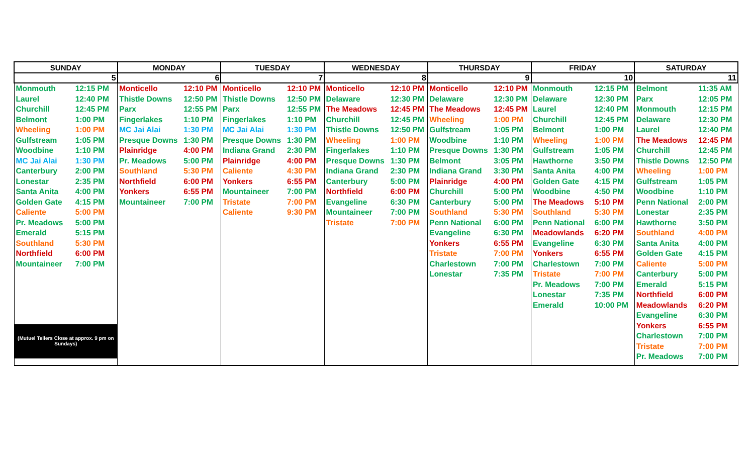| SUNDAY | MONDAY | TUESDAY | WEDNESDAY | THURSDAY | FRIDAY | SATURDAY |
| --- | --- | --- | --- | --- | --- | --- |
| 5 | 6 | 7 | 8 | 9 | 10 | 11 |
| / Monmouth / 12:15 PM / / Laurel / 12:40 PM / / Churchill / 12:45 PM / / Belmont / 1:00 PM / / Wheeling / 1:00 PM / / Gulfstream / 1:05 PM / / Woodbine / 1:10 PM / / MC Jai Alai / 1:30 PM / / Canterbury / 2:00 PM / / Lonestar / 2:35 PM / / Santa Anita / 4:00 PM / / Golden Gate / 4:15 PM / / Caliente / 5:00 PM / / Pr. Meadows / 5:00 PM / / Emerald / 5:15 PM / / Southland / 5:30 PM / / Northfield / 6:00 PM / / Mountaineer / 7:00 PM / (Mutuel Tellers Close at approx. 9 pm on Sundays) | / Monticello / 12:10 PM / / Thistle Downs / 12:50 PM / / Parx / 12:55 PM / / Fingerlakes / 1:10 PM / / MC Jai Alai / 1:30 PM / / Presque Downs / 1:30 PM / / Plainridge / 4:00 PM / / Pr. Meadows / 5:00 PM / / Southland / 5:30 PM / / Northfield / 6:00 PM / / Yonkers / 6:55 PM / / Mountaineer / 7:00 PM / | / Monticello / 12:10 PM / / Thistle Downs / 12:50 PM / / Parx / 12:55 PM / / Fingerlakes / 1:10 PM / / MC Jai Alai / 1:30 PM / / Presque Downs / 1:30 PM / / Indiana Grand / 2:30 PM / / Plainridge / 4:00 PM / / Caliente / 4:30 PM / / Yonkers / 6:55 PM / / Mountaineer / 7:00 PM / / Tristate / 7:00 PM / / Caliente / 9:30 PM / | / Monticello / 12:10 PM / / Delaware / 12:30 PM / / The Meadows / 12:45 PM / / Churchill / 12:45 PM / / Thistle Downs / 12:50 PM / / Wheeling / 1:00 PM / / Fingerlakes / 1:10 PM / / Presque Downs / 1:30 PM / / Indiana Grand / 2:30 PM / / Canterbury / 5:00 PM / / Northfield / 6:00 PM / / Evangeline / 6:30 PM / / Mountaineer / 7:00 PM / / Tristate / 7:00 PM / | / Monticello / 12:10 PM / / Delaware / 12:30 PM / / The Meadows / 12:45 PM / / Wheeling / 1:00 PM / / Gulfstream / 1:05 PM / / Woodbine / 1:10 PM / / Presque Downs / 1:30 PM / / Belmont / 3:05 PM / / Indiana Grand / 3:30 PM / / Plainridge / 4:00 PM / / Churchill / 5:00 PM / / Canterbury / 5:00 PM / / Southland / 5:30 PM / / Penn National / 6:00 PM / / Evangeline / 6:30 PM / / Yonkers / 6:55 PM / / Tristate / 7:00 PM / / Charlestown / 7:00 PM / / Lonestar / 7:35 PM / | / Monmouth / 12:15 PM / / Delaware / 12:30 PM / / Laurel / 12:40 PM / / Churchill / 12:45 PM / / Belmont / 1:00 PM / / Wheeling / 1:00 PM / / Gulfstream / 1:05 PM / / Hawthorne / 3:50 PM / / Santa Anita / 4:00 PM / / Golden Gate / 4:15 PM / / Woodbine / 4:50 PM / / The Meadows / 5:10 PM / / Southland / 5:30 PM / / Penn National / 6:00 PM / / Meadowlands / 6:20 PM / / Evangeline / 6:30 PM / / Yonkers / 6:55 PM / / Charlestown / 7:00 PM / / Tristate / 7:00 PM / / Pr. Meadows / 7:00 PM / / Lonestar / 7:35 PM / / Emerald / 10:00 PM / | / Belmont / 11:35 AM / / Parx / 12:05 PM / / Monmouth / 12:15 PM / / Delaware / 12:30 PM / / Laurel / 12:40 PM / / The Meadows / 12:45 PM / / Churchill / 12:45 PM / / Thistle Downs / 12:50 PM / / Wheeling / 1:00 PM / / Gulfstream / 1:05 PM / / Woodbine / 1:10 PM / / Penn National / 2:00 PM / / Lonestar / 2:35 PM / / Hawthorne / 3:50 PM / / Southland / 4:00 PM / / Santa Anita / 4:00 PM / / Golden Gate / 4:15 PM / / Caliente / 5:00 PM / / Canterbury / 5:00 PM / / Emerald / 5:15 PM / / Northfield / 6:00 PM / / Meadowlands / 6:20 PM / / Evangeline / 6:30 PM / / Yonkers / 6:55 PM / / Charlestown / 7:00 PM / / Tristate / 7:00 PM / / Pr. Meadows / 7:00 PM / |